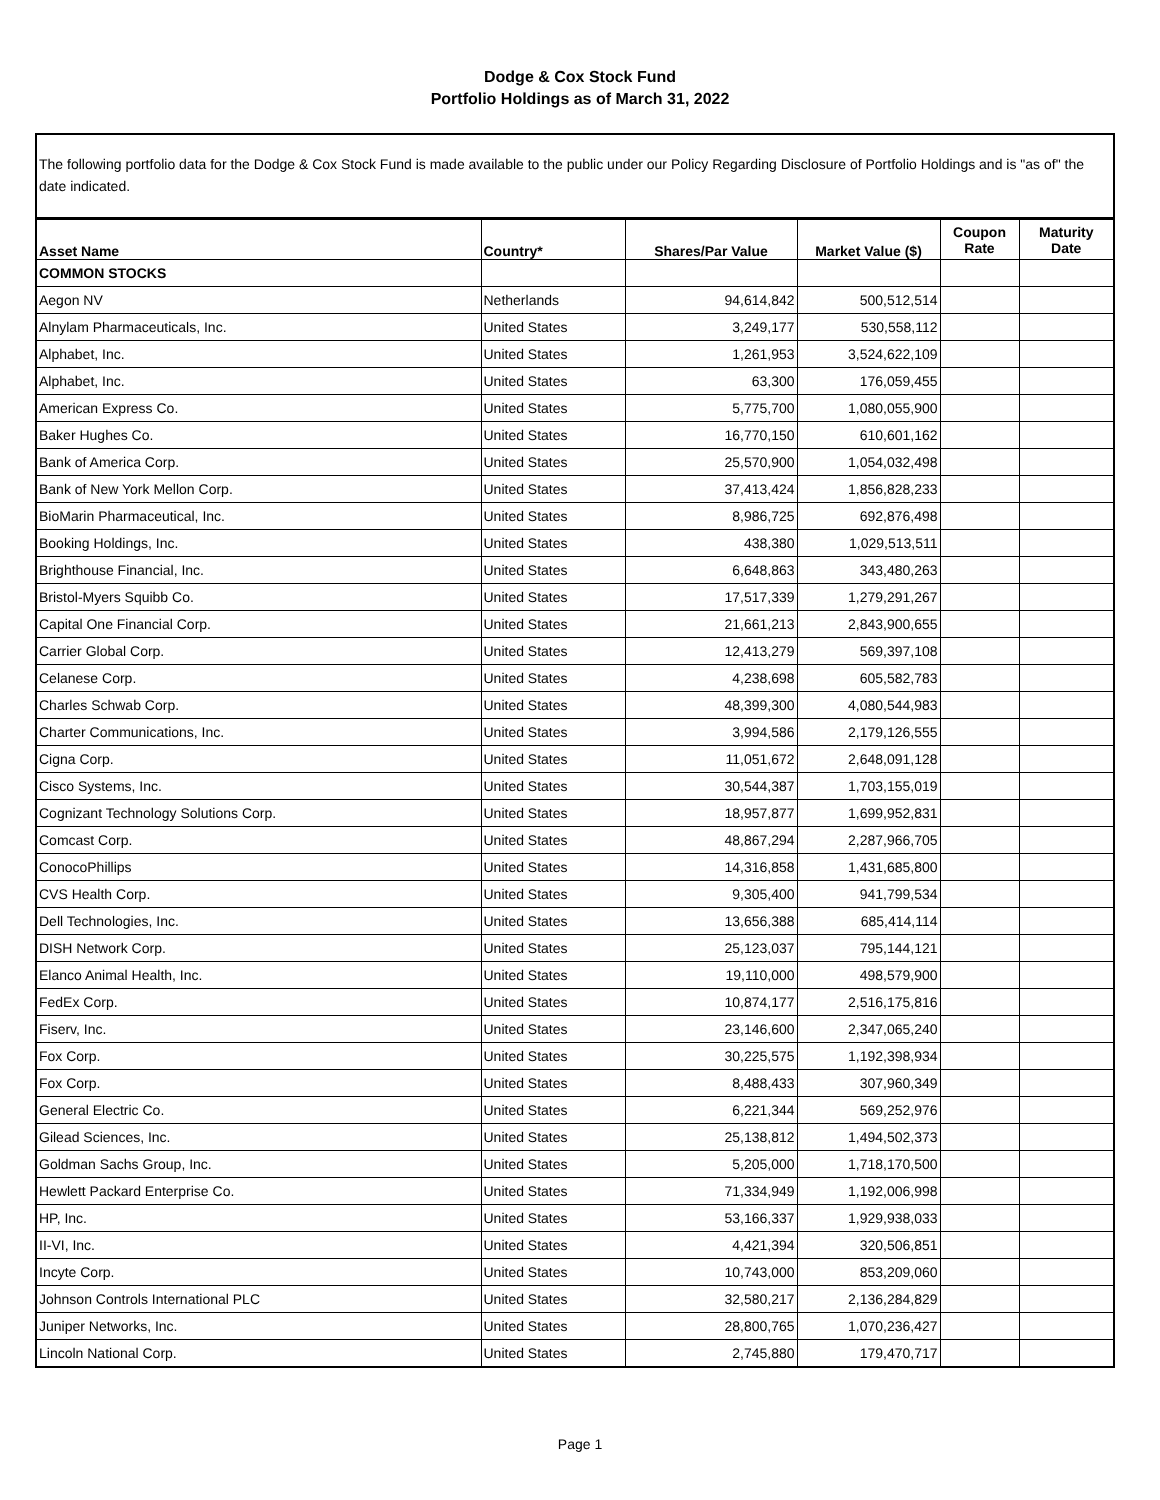Dodge & Cox Stock Fund
Portfolio Holdings as of March 31, 2022
The following portfolio data for the Dodge & Cox Stock Fund is made available to the public under our Policy Regarding Disclosure of Portfolio Holdings and is "as of" the date indicated.
| Asset Name | Country* | Shares/Par Value | Market Value ($) | Coupon Rate | Maturity Date |
| --- | --- | --- | --- | --- | --- |
| COMMON STOCKS | | | | | |
| Aegon NV | Netherlands | 94,614,842 | 500,512,514 | | |
| Alnylam Pharmaceuticals, Inc. | United States | 3,249,177 | 530,558,112 | | |
| Alphabet, Inc. | United States | 1,261,953 | 3,524,622,109 | | |
| Alphabet, Inc. | United States | 63,300 | 176,059,455 | | |
| American Express Co. | United States | 5,775,700 | 1,080,055,900 | | |
| Baker Hughes Co. | United States | 16,770,150 | 610,601,162 | | |
| Bank of America Corp. | United States | 25,570,900 | 1,054,032,498 | | |
| Bank of New York Mellon Corp. | United States | 37,413,424 | 1,856,828,233 | | |
| BioMarin Pharmaceutical, Inc. | United States | 8,986,725 | 692,876,498 | | |
| Booking Holdings, Inc. | United States | 438,380 | 1,029,513,511 | | |
| Brighthouse Financial, Inc. | United States | 6,648,863 | 343,480,263 | | |
| Bristol-Myers Squibb Co. | United States | 17,517,339 | 1,279,291,267 | | |
| Capital One Financial Corp. | United States | 21,661,213 | 2,843,900,655 | | |
| Carrier Global Corp. | United States | 12,413,279 | 569,397,108 | | |
| Celanese Corp. | United States | 4,238,698 | 605,582,783 | | |
| Charles Schwab Corp. | United States | 48,399,300 | 4,080,544,983 | | |
| Charter Communications, Inc. | United States | 3,994,586 | 2,179,126,555 | | |
| Cigna Corp. | United States | 11,051,672 | 2,648,091,128 | | |
| Cisco Systems, Inc. | United States | 30,544,387 | 1,703,155,019 | | |
| Cognizant Technology Solutions Corp. | United States | 18,957,877 | 1,699,952,831 | | |
| Comcast Corp. | United States | 48,867,294 | 2,287,966,705 | | |
| ConocoPhillips | United States | 14,316,858 | 1,431,685,800 | | |
| CVS Health Corp. | United States | 9,305,400 | 941,799,534 | | |
| Dell Technologies, Inc. | United States | 13,656,388 | 685,414,114 | | |
| DISH Network Corp. | United States | 25,123,037 | 795,144,121 | | |
| Elanco Animal Health, Inc. | United States | 19,110,000 | 498,579,900 | | |
| FedEx Corp. | United States | 10,874,177 | 2,516,175,816 | | |
| Fiserv, Inc. | United States | 23,146,600 | 2,347,065,240 | | |
| Fox Corp. | United States | 30,225,575 | 1,192,398,934 | | |
| Fox Corp. | United States | 8,488,433 | 307,960,349 | | |
| General Electric Co. | United States | 6,221,344 | 569,252,976 | | |
| Gilead Sciences, Inc. | United States | 25,138,812 | 1,494,502,373 | | |
| Goldman Sachs Group, Inc. | United States | 5,205,000 | 1,718,170,500 | | |
| Hewlett Packard Enterprise Co. | United States | 71,334,949 | 1,192,006,998 | | |
| HP, Inc. | United States | 53,166,337 | 1,929,938,033 | | |
| II-VI, Inc. | United States | 4,421,394 | 320,506,851 | | |
| Incyte Corp. | United States | 10,743,000 | 853,209,060 | | |
| Johnson Controls International PLC | United States | 32,580,217 | 2,136,284,829 | | |
| Juniper Networks, Inc. | United States | 28,800,765 | 1,070,236,427 | | |
| Lincoln National Corp. | United States | 2,745,880 | 179,470,717 | | |
Page 1